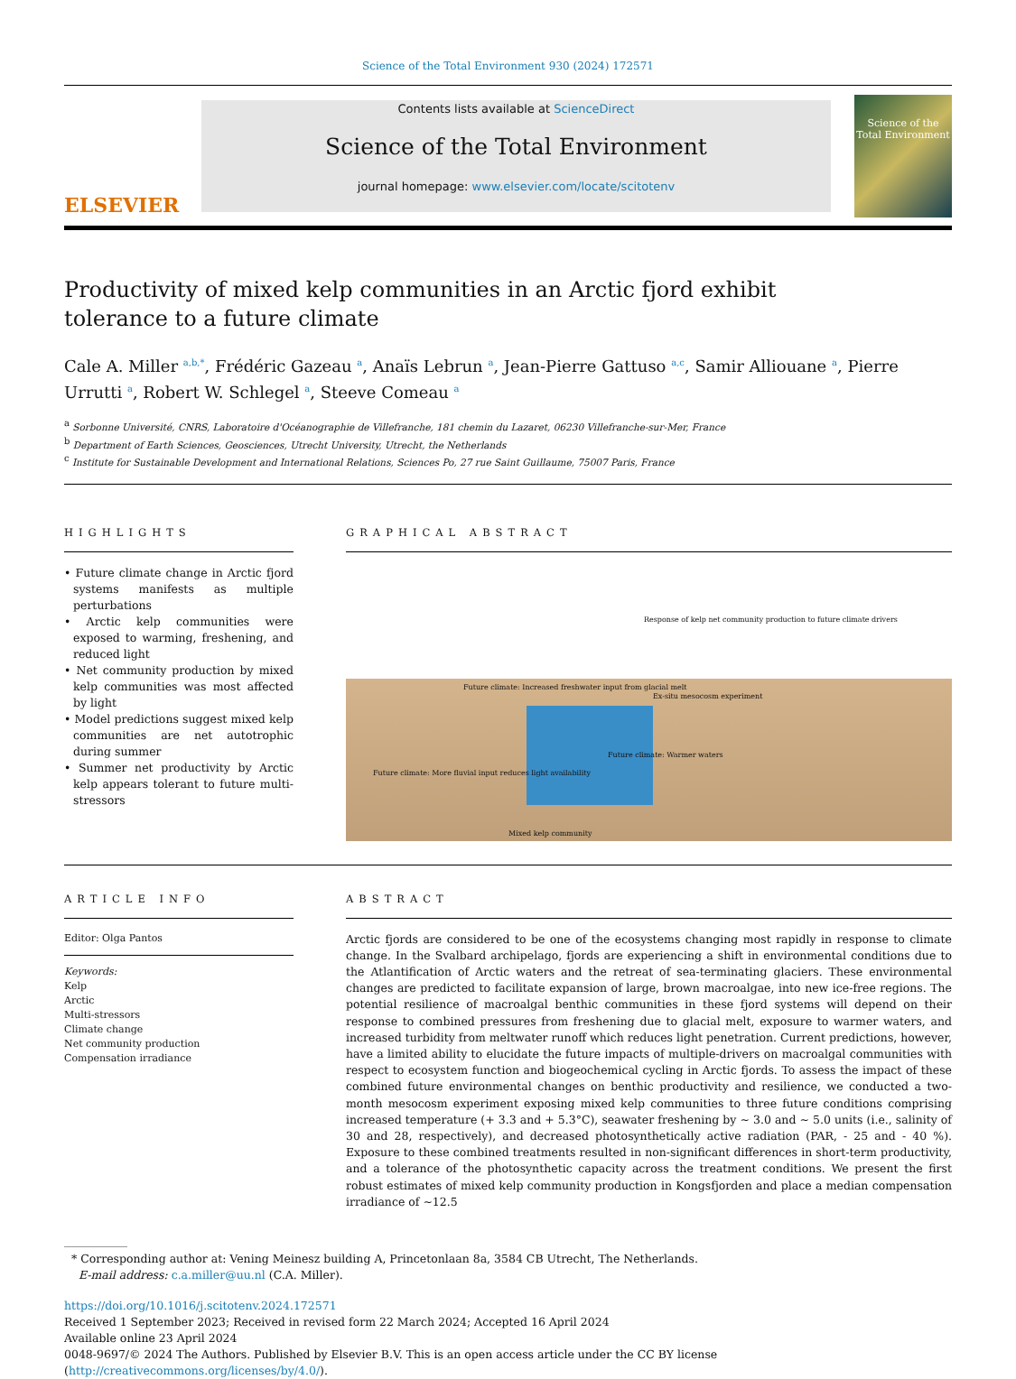Science of the Total Environment 930 (2024) 172571
ELSEVIER
Contents lists available at ScienceDirect
Science of the Total Environment
journal homepage: www.elsevier.com/locate/scitotenv
Science of the Total Environment
Productivity of mixed kelp communities in an Arctic fjord exhibit tolerance to a future climate
Cale A. Miller <sup>a,b,*</sup>, Frédéric Gazeau <sup>a</sup>, Anaïs Lebrun <sup>a</sup>, Jean-Pierre Gattuso <sup>a,c</sup>, Samir Alliouane <sup>a</sup>, Pierre Urrutti <sup>a</sup>, Robert W. Schlegel <sup>a</sup>, Steeve Comeau <sup>a</sup>
<sup>a</sup> Sorbonne Université, CNRS, Laboratoire d'Océanographie de Villefranche, 181 chemin du Lazaret, 06230 Villefranche-sur-Mer, France
<sup>b</sup> Department of Earth Sciences, Geosciences, Utrecht University, Utrecht, the Netherlands
<sup>c</sup> Institute for Sustainable Development and International Relations, Sciences Po, 27 rue Saint Guillaume, 75007 Paris, France
HIGHLIGHTS
• Future climate change in Arctic fjord systems manifests as multiple perturbations
• Arctic kelp communities were exposed to warming, freshening, and reduced light
• Net community production by mixed kelp communities was most affected by light
• Model predictions suggest mixed kelp communities are net autotrophic during summer
• Summer net productivity by Arctic kelp appears tolerant to future multi-stressors
GRAPHICAL ABSTRACT
Response of kelp net community production to future climate drivers
Ex-situ mesocosm experiment
Future climate: Increased freshwater input from glacial melt
Future climate: More fluvial input reduces light availability
Future climate: Warmer waters
Mixed kelp community
ARTICLE INFO
Editor: Olga Pantos
Keywords:
Kelp
Arctic
Multi-stressors
Climate change
Net community production
Compensation irradiance
ABSTRACT
Arctic fjords are considered to be one of the ecosystems changing most rapidly in response to climate change. In the Svalbard archipelago, fjords are experiencing a shift in environmental conditions due to the Atlantification of Arctic waters and the retreat of sea-terminating glaciers. These environmental changes are predicted to facilitate expansion of large, brown macroalgae, into new ice-free regions. The potential resilience of macroalgal benthic communities in these fjord systems will depend on their response to combined pressures from freshening due to glacial melt, exposure to warmer waters, and increased turbidity from meltwater runoff which reduces light penetration. Current predictions, however, have a limited ability to elucidate the future impacts of multiple-drivers on macroalgal communities with respect to ecosystem function and biogeochemical cycling in Arctic fjords. To assess the impact of these combined future environmental changes on benthic productivity and resilience, we conducted a two-month mesocosm experiment exposing mixed kelp communities to three future conditions comprising increased temperature (+ 3.3 and + 5.3°C), seawater freshening by ~ 3.0 and ~ 5.0 units (i.e., salinity of 30 and 28, respectively), and decreased photosynthetically active radiation (PAR, - 25 and - 40 %). Exposure to these combined treatments resulted in non-significant differences in short-term productivity, and a tolerance of the photosynthetic capacity across the treatment conditions. We present the first robust estimates of mixed kelp community production in Kongsfjorden and place a median compensation irradiance of ~12.5
* Corresponding author at: Vening Meinesz building A, Princetonlaan 8a, 3584 CB Utrecht, The Netherlands.
E-mail address: c.a.miller@uu.nl (C.A. Miller).
https://doi.org/10.1016/j.scitotenv.2024.172571
Received 1 September 2023; Received in revised form 22 March 2024; Accepted 16 April 2024
Available online 23 April 2024
0048-9697/© 2024 The Authors. Published by Elsevier B.V. This is an open access article under the CC BY license (http://creativecommons.org/licenses/by/4.0/).